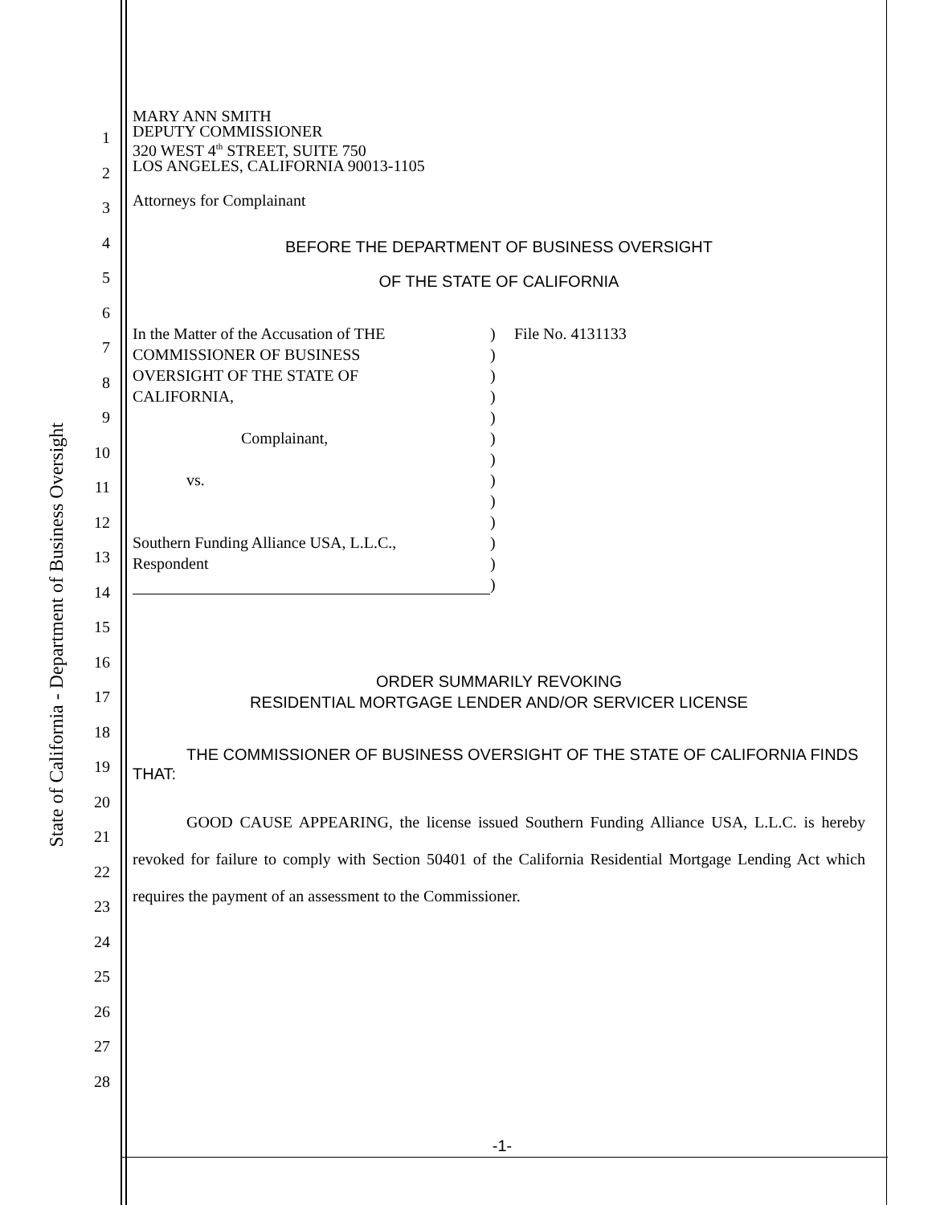State of California - Department of Business Oversight
1
2
3
4
5
6
7
8
9
10
11
12
13
14
15
16
17
18
19
20
21
22
23
24
25
26
27
28
MARY ANN SMITH
DEPUTY COMMISSIONER
320 WEST 4<sup>th</sup> STREET, SUITE 750
LOS ANGELES, CALIFORNIA 90013-1105
Attorneys for Complainant
BEFORE THE DEPARTMENT OF BUSINESS OVERSIGHT
OF THE STATE OF CALIFORNIA
| In the Matter of the Accusation of THE COMMISSIONER OF BUSINESS OVERSIGHT OF THE STATE OF CALIFORNIA, Complainant, vs. Southern Funding Alliance USA, L.L.C., Respondent | ) ) ) ) ) ) ) ) ) ) ) ) ) | File No. 4131133 |
ORDER SUMMARILY REVOKING
RESIDENTIAL MORTGAGE LENDER AND/OR SERVICER LICENSE
THE COMMISSIONER OF BUSINESS OVERSIGHT OF THE STATE OF CALIFORNIA FINDS THAT:
GOOD CAUSE APPEARING, the license issued Southern Funding Alliance USA, L.L.C. is hereby revoked for failure to comply with Section 50401 of the California Residential Mortgage Lending Act which requires the payment of an assessment to the Commissioner.
-1-